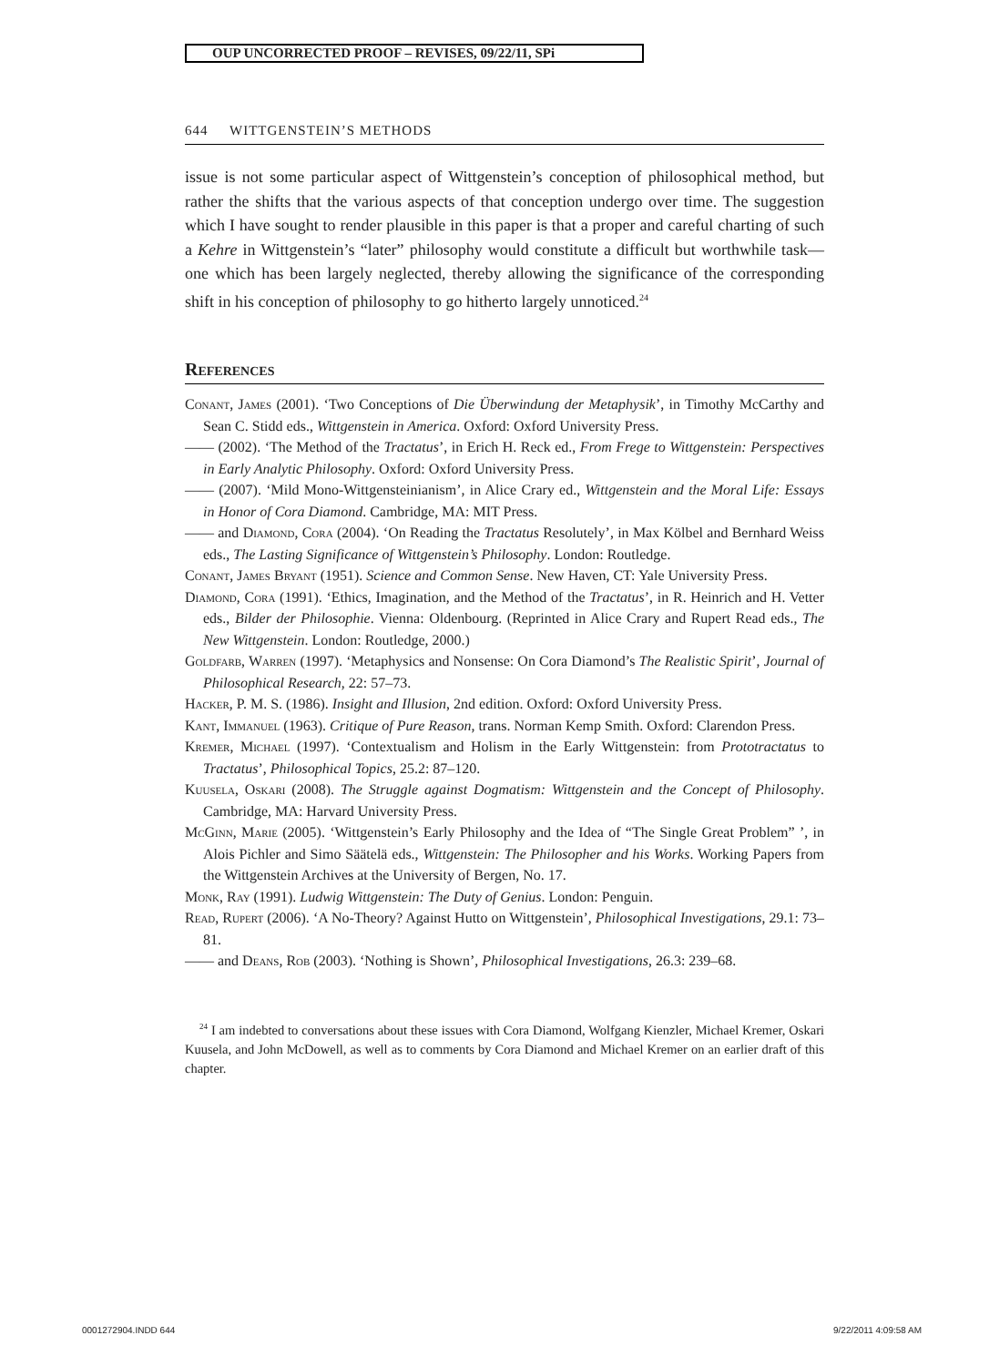OUP UNCORRECTED PROOF – REVISES, 09/22/11, SPi
644 WITTGENSTEIN’S METHODS
issue is not some particular aspect of Wittgenstein’s conception of philosophical method, but rather the shifts that the various aspects of that conception undergo over time. The suggestion which I have sought to render plausible in this paper is that a proper and careful charting of such a Kehre in Wittgenstein’s “later” philosophy would constitute a difficult but worthwhile task—one which has been largely neglected, thereby allowing the significance of the corresponding shift in his conception of philosophy to go hitherto largely unnoticed.<sup>24</sup>
References
Conant, James (2001). ‘Two Conceptions of Die Überwindung der Metaphysik’, in Timothy McCarthy and Sean C. Stidd eds., Wittgenstein in America. Oxford: Oxford University Press.
—— (2002). ‘The Method of the Tractatus’, in Erich H. Reck ed., From Frege to Wittgenstein: Perspectives in Early Analytic Philosophy. Oxford: Oxford University Press.
—— (2007). ‘Mild Mono-Wittgensteinianism’, in Alice Crary ed., Wittgenstein and the Moral Life: Essays in Honor of Cora Diamond. Cambridge, MA: MIT Press.
—— and Diamond, Cora (2004). ‘On Reading the Tractatus Resolutely’, in Max Kölbel and Bernhard Weiss eds., The Lasting Significance of Wittgenstein’s Philosophy. London: Routledge.
Conant, James Bryant (1951). Science and Common Sense. New Haven, CT: Yale University Press.
Diamond, Cora (1991). ‘Ethics, Imagination, and the Method of the Tractatus’, in R. Heinrich and H. Vetter eds., Bilder der Philosophie. Vienna: Oldenbourg. (Reprinted in Alice Crary and Rupert Read eds., The New Wittgenstein. London: Routledge, 2000.)
Goldfarb, Warren (1997). ‘Metaphysics and Nonsense: On Cora Diamond’s The Realistic Spirit’, Journal of Philosophical Research, 22: 57–73.
Hacker, P. M. S. (1986). Insight and Illusion, 2nd edition. Oxford: Oxford University Press.
Kant, Immanuel (1963). Critique of Pure Reason, trans. Norman Kemp Smith. Oxford: Clarendon Press.
Kremer, Michael (1997). ‘Contextualism and Holism in the Early Wittgenstein: from Prototractatus to Tractatus’, Philosophical Topics, 25.2: 87–120.
Kuusela, Oskari (2008). The Struggle against Dogmatism: Wittgenstein and the Concept of Philosophy. Cambridge, MA: Harvard University Press.
McGinn, Marie (2005). ‘Wittgenstein’s Early Philosophy and the Idea of “The Single Great Problem” ’, in Alois Pichler and Simo Säätelä eds., Wittgenstein: The Philosopher and his Works. Working Papers from the Wittgenstein Archives at the University of Bergen, No. 17.
Monk, Ray (1991). Ludwig Wittgenstein: The Duty of Genius. London: Penguin.
Read, Rupert (2006). ‘A No-Theory? Against Hutto on Wittgenstein’, Philosophical Investigations, 29.1: 73–81.
—— and Deans, Rob (2003). ‘Nothing is Shown’, Philosophical Investigations, 26.3: 239–68.
<sup>24</sup> I am indebted to conversations about these issues with Cora Diamond, Wolfgang Kienzler, Michael Kremer, Oskari Kuusela, and John McDowell, as well as to comments by Cora Diamond and Michael Kremer on an earlier draft of this chapter.
0001272904.INDD 644 9/22/2011 4:09:58 AM